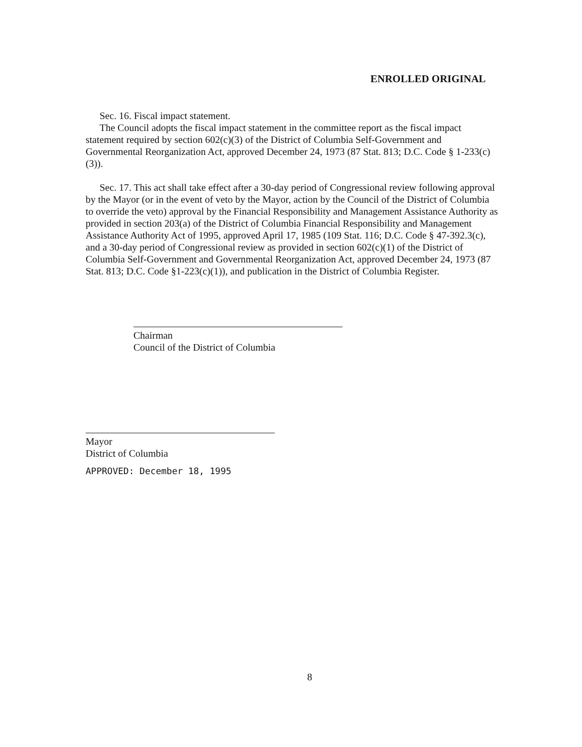ENROLLED ORIGINAL
Sec. 16. Fiscal impact statement.
The Council adopts the fiscal impact statement in the committee report as the fiscal impact statement required by section 602(c)(3) of the District of Columbia Self-Government and Governmental Reorganization Act, approved December 24, 1973 (87 Stat. 813; D.C. Code § 1-233(c)(3)).
Sec. 17. This act shall take effect after a 30-day period of Congressional review following approval by the Mayor (or in the event of veto by the Mayor, action by the Council of the District of Columbia to override the veto) approval by the Financial Responsibility and Management Assistance Authority as provided in section 203(a) of the District of Columbia Financial Responsibility and Management Assistance Authority Act of 1995, approved April 17, 1985 (109 Stat. 116; D.C. Code § 47-392.3(c), and a 30-day period of Congressional review as provided in section 602(c)(1) of the District of Columbia Self-Government and Governmental Reorganization Act, approved December 24, 1973 (87 Stat. 813; D.C. Code §1-223(c)(1)), and publication in the District of Columbia Register.
Chairman
Council of the District of Columbia
Mayor
District of Columbia
APPROVED: December 18, 1995
8